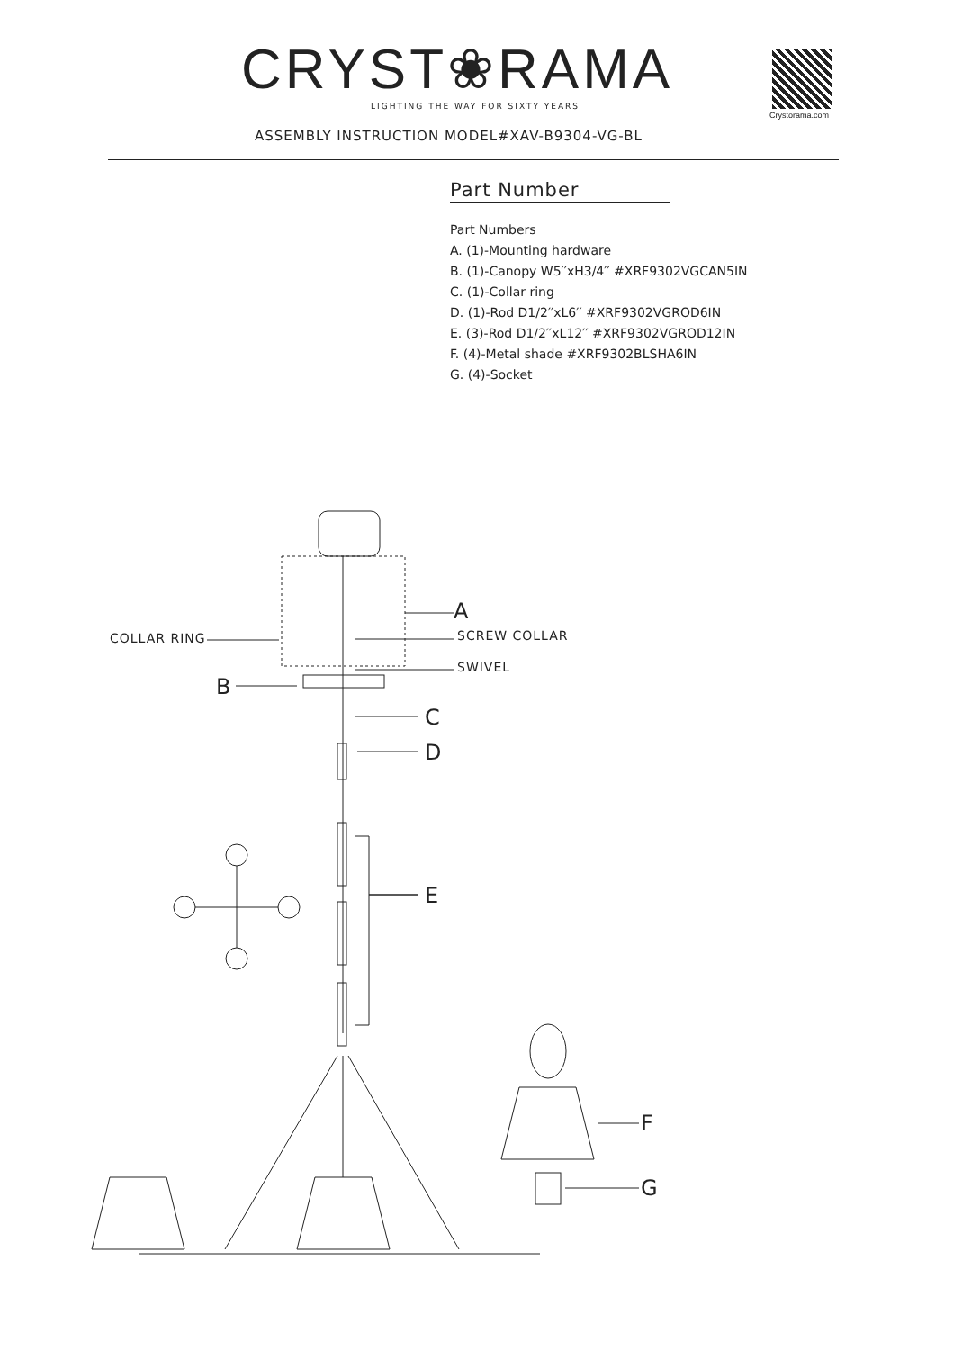CRYST❀RAMA
LIGHTING THE WAY FOR SIXTY YEARS
Crystorama.com
ASSEMBLY INSTRUCTION MODEL#XAV-B9304-VG-BL
Part Number
Part Numbers
A. (1)-Mounting hardware
B. (1)-Canopy W5′′xH3/4′′ #XRF9302VGCAN5IN
C. (1)-Collar ring
D. (1)-Rod D1/2′′xL6′′ #XRF9302VGROD6IN
E. (3)-Rod D1/2′′xL12′′ #XRF9302VGROD12IN
F. (4)-Metal shade #XRF9302BLSHA6IN
G. (4)-Socket
COLLAR RING
A
SCREW COLLAR
SWIVEL
B
C
D
E
F
G